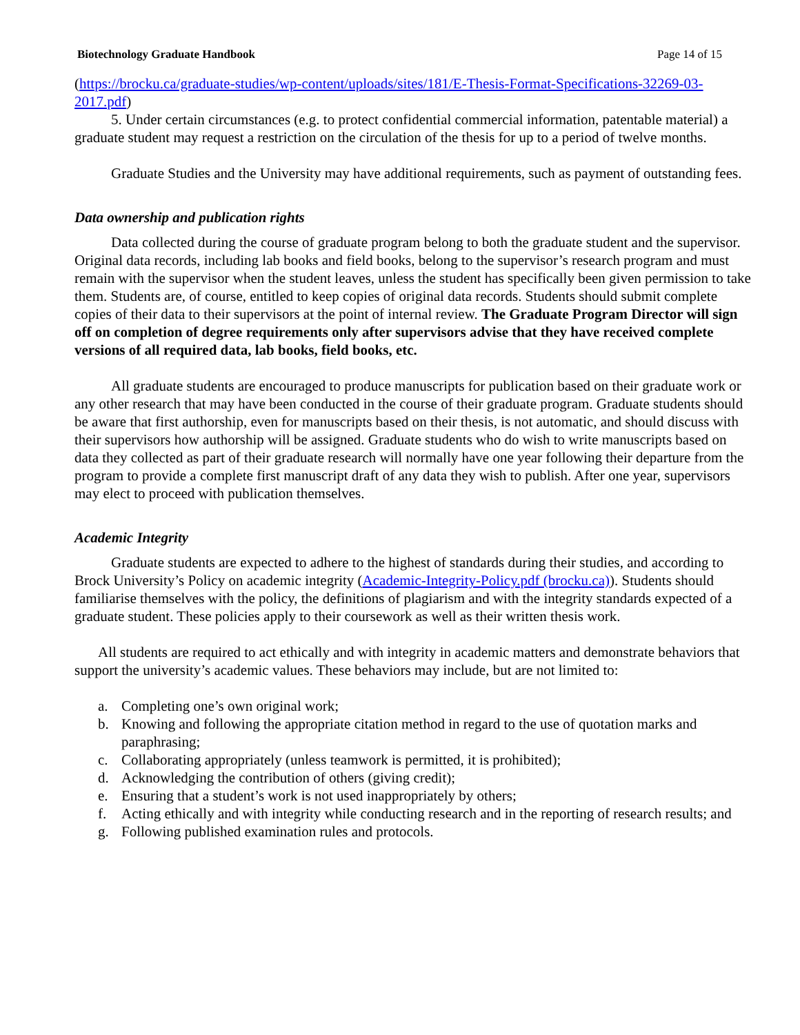Biotechnology Graduate Handbook Page 14 of 15
(https://brocku.ca/graduate-studies/wp-content/uploads/sites/181/E-Thesis-Format-Specifications-32269-03-2017.pdf)
5. Under certain circumstances (e.g. to protect confidential commercial information, patentable material) a graduate student may request a restriction on the circulation of the thesis for up to a period of twelve months.
Graduate Studies and the University may have additional requirements, such as payment of outstanding fees.
Data ownership and publication rights
Data collected during the course of graduate program belong to both the graduate student and the supervisor. Original data records, including lab books and field books, belong to the supervisor’s research program and must remain with the supervisor when the student leaves, unless the student has specifically been given permission to take them. Students are, of course, entitled to keep copies of original data records. Students should submit complete copies of their data to their supervisors at the point of internal review. The Graduate Program Director will sign off on completion of degree requirements only after supervisors advise that they have received complete versions of all required data, lab books, field books, etc.
All graduate students are encouraged to produce manuscripts for publication based on their graduate work or any other research that may have been conducted in the course of their graduate program. Graduate students should be aware that first authorship, even for manuscripts based on their thesis, is not automatic, and should discuss with their supervisors how authorship will be assigned. Graduate students who do wish to write manuscripts based on data they collected as part of their graduate research will normally have one year following their departure from the program to provide a complete first manuscript draft of any data they wish to publish. After one year, supervisors may elect to proceed with publication themselves.
Academic Integrity
Graduate students are expected to adhere to the highest of standards during their studies, and according to Brock University’s Policy on academic integrity (Academic-Integrity-Policy.pdf (brocku.ca)). Students should familiarise themselves with the policy, the definitions of plagiarism and with the integrity standards expected of a graduate student. These policies apply to their coursework as well as their written thesis work.
All students are required to act ethically and with integrity in academic matters and demonstrate behaviors that support the university’s academic values. These behaviors may include, but are not limited to:
a. Completing one’s own original work;
b. Knowing and following the appropriate citation method in regard to the use of quotation marks and paraphrasing;
c. Collaborating appropriately (unless teamwork is permitted, it is prohibited);
d. Acknowledging the contribution of others (giving credit);
e. Ensuring that a student’s work is not used inappropriately by others;
f. Acting ethically and with integrity while conducting research and in the reporting of research results; and
g. Following published examination rules and protocols.